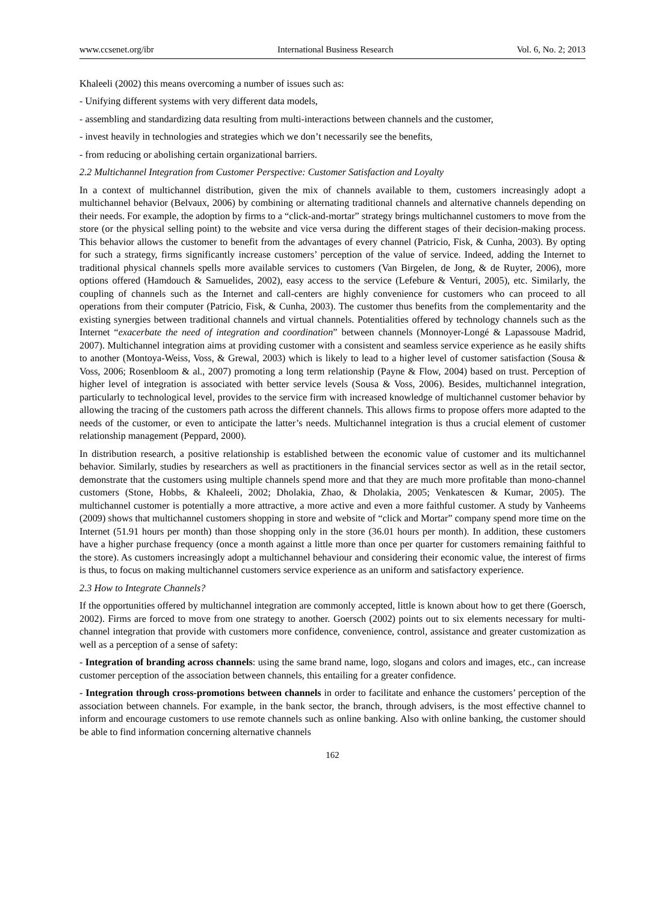www.ccsenet.org/ibr International Business Research Vol. 6, No. 2; 2013
Khaleeli (2002) this means overcoming a number of issues such as:
- Unifying different systems with very different data models,
- assembling and standardizing data resulting from multi-interactions between channels and the customer,
- invest heavily in technologies and strategies which we don’t necessarily see the benefits,
- from reducing or abolishing certain organizational barriers.
2.2 Multichannel Integration from Customer Perspective: Customer Satisfaction and Loyalty
In a context of multichannel distribution, given the mix of channels available to them, customers increasingly adopt a multichannel behavior (Belvaux, 2006) by combining or alternating traditional channels and alternative channels depending on their needs. For example, the adoption by firms to a “click-and-mortar” strategy brings multichannel customers to move from the store (or the physical selling point) to the website and vice versa during the different stages of their decision-making process. This behavior allows the customer to benefit from the advantages of every channel (Patricio, Fisk, & Cunha, 2003). By opting for such a strategy, firms significantly increase customers’ perception of the value of service. Indeed, adding the Internet to traditional physical channels spells more available services to customers (Van Birgelen, de Jong, & de Ruyter, 2006), more options offered (Hamdouch & Samuelides, 2002), easy access to the service (Lefebure & Venturi, 2005), etc. Similarly, the coupling of channels such as the Internet and call-centers are highly convenience for customers who can proceed to all operations from their computer (Patricio, Fisk, & Cunha, 2003). The customer thus benefits from the complementarity and the existing synergies between traditional channels and virtual channels. Potentialities offered by technology channels such as the Internet “exacerbate the need of integration and coordination” between channels (Monnoyer-Longé & Lapassouse Madrid, 2007). Multichannel integration aims at providing customer with a consistent and seamless service experience as he easily shifts to another (Montoya-Weiss, Voss, & Grewal, 2003) which is likely to lead to a higher level of customer satisfaction (Sousa & Voss, 2006; Rosenbloom & al., 2007) promoting a long term relationship (Payne & Flow, 2004) based on trust. Perception of higher level of integration is associated with better service levels (Sousa & Voss, 2006). Besides, multichannel integration, particularly to technological level, provides to the service firm with increased knowledge of multichannel customer behavior by allowing the tracing of the customers path across the different channels. This allows firms to propose offers more adapted to the needs of the customer, or even to anticipate the latter’s needs. Multichannel integration is thus a crucial element of customer relationship management (Peppard, 2000).
In distribution research, a positive relationship is established between the economic value of customer and its multichannel behavior. Similarly, studies by researchers as well as practitioners in the financial services sector as well as in the retail sector, demonstrate that the customers using multiple channels spend more and that they are much more profitable than mono-channel customers (Stone, Hobbs, & Khaleeli, 2002; Dholakia, Zhao, & Dholakia, 2005; Venkatescen & Kumar, 2005). The multichannel customer is potentially a more attractive, a more active and even a more faithful customer. A study by Vanheems (2009) shows that multichannel customers shopping in store and website of “click and Mortar” company spend more time on the Internet (51.91 hours per month) than those shopping only in the store (36.01 hours per month). In addition, these customers have a higher purchase frequency (once a month against a little more than once per quarter for customers remaining faithful to the store). As customers increasingly adopt a multichannel behaviour and considering their economic value, the interest of firms is thus, to focus on making multichannel customers service experience as an uniform and satisfactory experience.
2.3 How to Integrate Channels?
If the opportunities offered by multichannel integration are commonly accepted, little is known about how to get there (Goersch, 2002). Firms are forced to move from one strategy to another. Goersch (2002) points out to six elements necessary for multi-channel integration that provide with customers more confidence, convenience, control, assistance and greater customization as well as a perception of a sense of safety:
- Integration of branding across channels: using the same brand name, logo, slogans and colors and images, etc., can increase customer perception of the association between channels, this entailing for a greater confidence.
- Integration through cross-promotions between channels in order to facilitate and enhance the customers’ perception of the association between channels. For example, in the bank sector, the branch, through advisers, is the most effective channel to inform and encourage customers to use remote channels such as online banking. Also with online banking, the customer should be able to find information concerning alternative channels
162